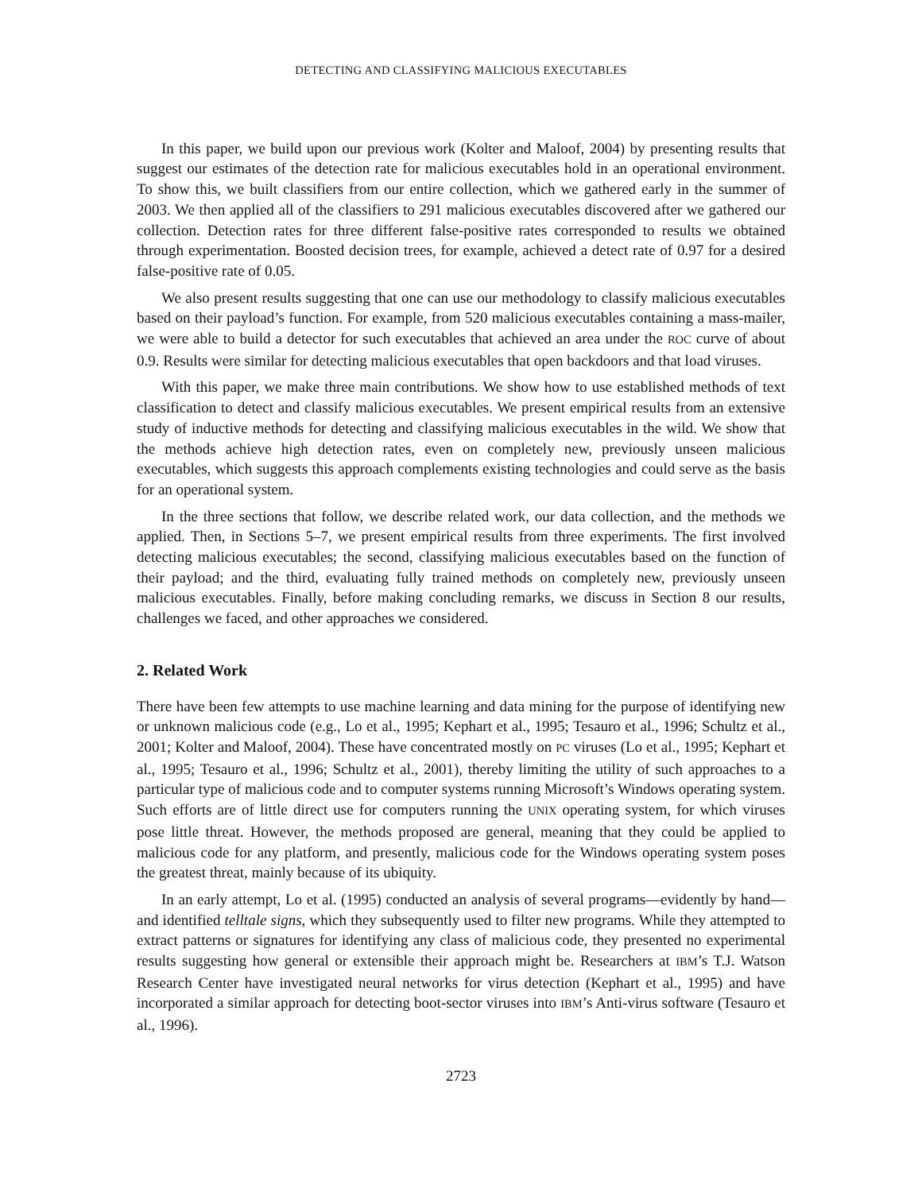DETECTING AND CLASSIFYING MALICIOUS EXECUTABLES
In this paper, we build upon our previous work (Kolter and Maloof, 2004) by presenting results that suggest our estimates of the detection rate for malicious executables hold in an operational environment. To show this, we built classifiers from our entire collection, which we gathered early in the summer of 2003. We then applied all of the classifiers to 291 malicious executables discovered after we gathered our collection. Detection rates for three different false-positive rates corresponded to results we obtained through experimentation. Boosted decision trees, for example, achieved a detect rate of 0.97 for a desired false-positive rate of 0.05.
We also present results suggesting that one can use our methodology to classify malicious executables based on their payload’s function. For example, from 520 malicious executables containing a mass-mailer, we were able to build a detector for such executables that achieved an area under the ROC curve of about 0.9. Results were similar for detecting malicious executables that open backdoors and that load viruses.
With this paper, we make three main contributions. We show how to use established methods of text classification to detect and classify malicious executables. We present empirical results from an extensive study of inductive methods for detecting and classifying malicious executables in the wild. We show that the methods achieve high detection rates, even on completely new, previously unseen malicious executables, which suggests this approach complements existing technologies and could serve as the basis for an operational system.
In the three sections that follow, we describe related work, our data collection, and the methods we applied. Then, in Sections 5–7, we present empirical results from three experiments. The first involved detecting malicious executables; the second, classifying malicious executables based on the function of their payload; and the third, evaluating fully trained methods on completely new, previously unseen malicious executables. Finally, before making concluding remarks, we discuss in Section 8 our results, challenges we faced, and other approaches we considered.
2. Related Work
There have been few attempts to use machine learning and data mining for the purpose of identifying new or unknown malicious code (e.g., Lo et al., 1995; Kephart et al., 1995; Tesauro et al., 1996; Schultz et al., 2001; Kolter and Maloof, 2004). These have concentrated mostly on PC viruses (Lo et al., 1995; Kephart et al., 1995; Tesauro et al., 1996; Schultz et al., 2001), thereby limiting the utility of such approaches to a particular type of malicious code and to computer systems running Microsoft’s Windows operating system. Such efforts are of little direct use for computers running the UNIX operating system, for which viruses pose little threat. However, the methods proposed are general, meaning that they could be applied to malicious code for any platform, and presently, malicious code for the Windows operating system poses the greatest threat, mainly because of its ubiquity.
In an early attempt, Lo et al. (1995) conducted an analysis of several programs—evidently by hand—and identified telltale signs, which they subsequently used to filter new programs. While they attempted to extract patterns or signatures for identifying any class of malicious code, they presented no experimental results suggesting how general or extensible their approach might be. Researchers at IBM’s T.J. Watson Research Center have investigated neural networks for virus detection (Kephart et al., 1995) and have incorporated a similar approach for detecting boot-sector viruses into IBM’s Anti-virus software (Tesauro et al., 1996).
2723